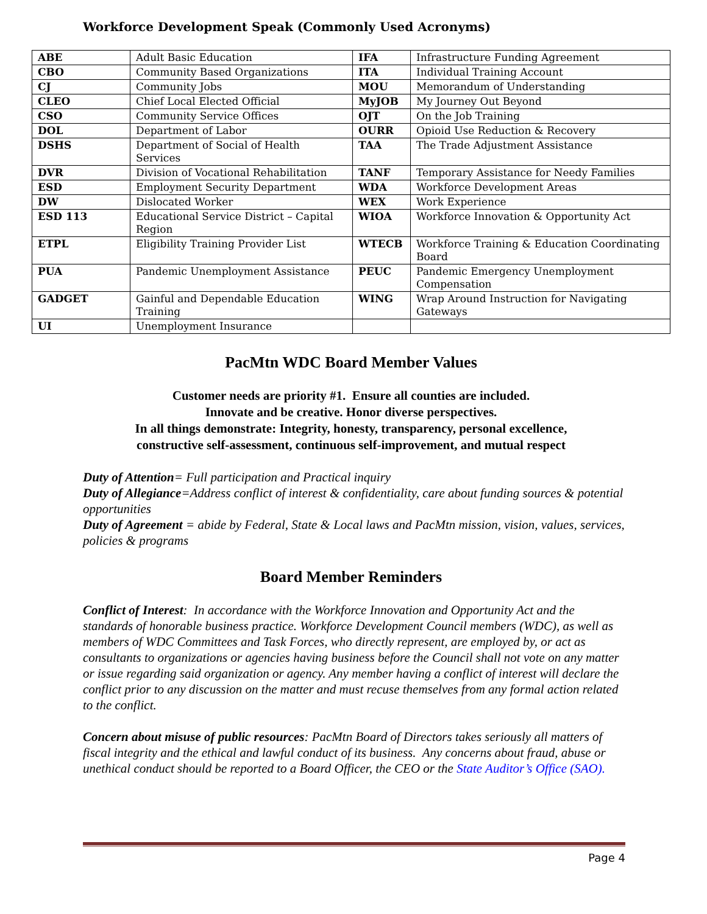Workforce Development Speak (Commonly Used Acronyms)
| ABE | Adult Basic Education | IFA | Infrastructure Funding Agreement |
| CBO | Community Based Organizations | ITA | Individual Training Account |
| CJ | Community Jobs | MOU | Memorandum of Understanding |
| CLEO | Chief Local Elected Official | MyJOB | My Journey Out Beyond |
| CSO | Community Service Offices | OJT | On the Job Training |
| DOL | Department of Labor | OURR | Opioid Use Reduction & Recovery |
| DSHS | Department of Social of Health Services | TAA | The Trade Adjustment Assistance |
| DVR | Division of Vocational Rehabilitation | TANF | Temporary Assistance for Needy Families |
| ESD | Employment Security Department | WDA | Workforce Development Areas |
| DW | Dislocated Worker | WEX | Work Experience |
| ESD 113 | Educational Service District – Capital Region | WIOA | Workforce Innovation & Opportunity Act |
| ETPL | Eligibility Training Provider List | WTECB | Workforce Training & Education Coordinating Board |
| PUA | Pandemic Unemployment Assistance | PEUC | Pandemic Emergency Unemployment Compensation |
| GADGET | Gainful and Dependable Education Training | WING | Wrap Around Instruction for Navigating Gateways |
| UI | Unemployment Insurance | | |
PacMtn WDC Board Member Values
Customer needs are priority #1. Ensure all counties are included.
Innovate and be creative. Honor diverse perspectives.
In all things demonstrate: Integrity, honesty, transparency, personal excellence,
constructive self-assessment, continuous self-improvement, and mutual respect
Duty of Attention= Full participation and Practical inquiry
Duty of Allegiance=Address conflict of interest & confidentiality, care about funding sources & potential opportunities
Duty of Agreement = abide by Federal, State & Local laws and PacMtn mission, vision, values, services, policies & programs
Board Member Reminders
Conflict of Interest: In accordance with the Workforce Innovation and Opportunity Act and the standards of honorable business practice. Workforce Development Council members (WDC), as well as members of WDC Committees and Task Forces, who directly represent, are employed by, or act as consultants to organizations or agencies having business before the Council shall not vote on any matter or issue regarding said organization or agency. Any member having a conflict of interest will declare the conflict prior to any discussion on the matter and must recuse themselves from any formal action related to the conflict.
Concern about misuse of public resources: PacMtn Board of Directors takes seriously all matters of fiscal integrity and the ethical and lawful conduct of its business. Any concerns about fraud, abuse or unethical conduct should be reported to a Board Officer, the CEO or the State Auditor’s Office (SAO).
Page 4